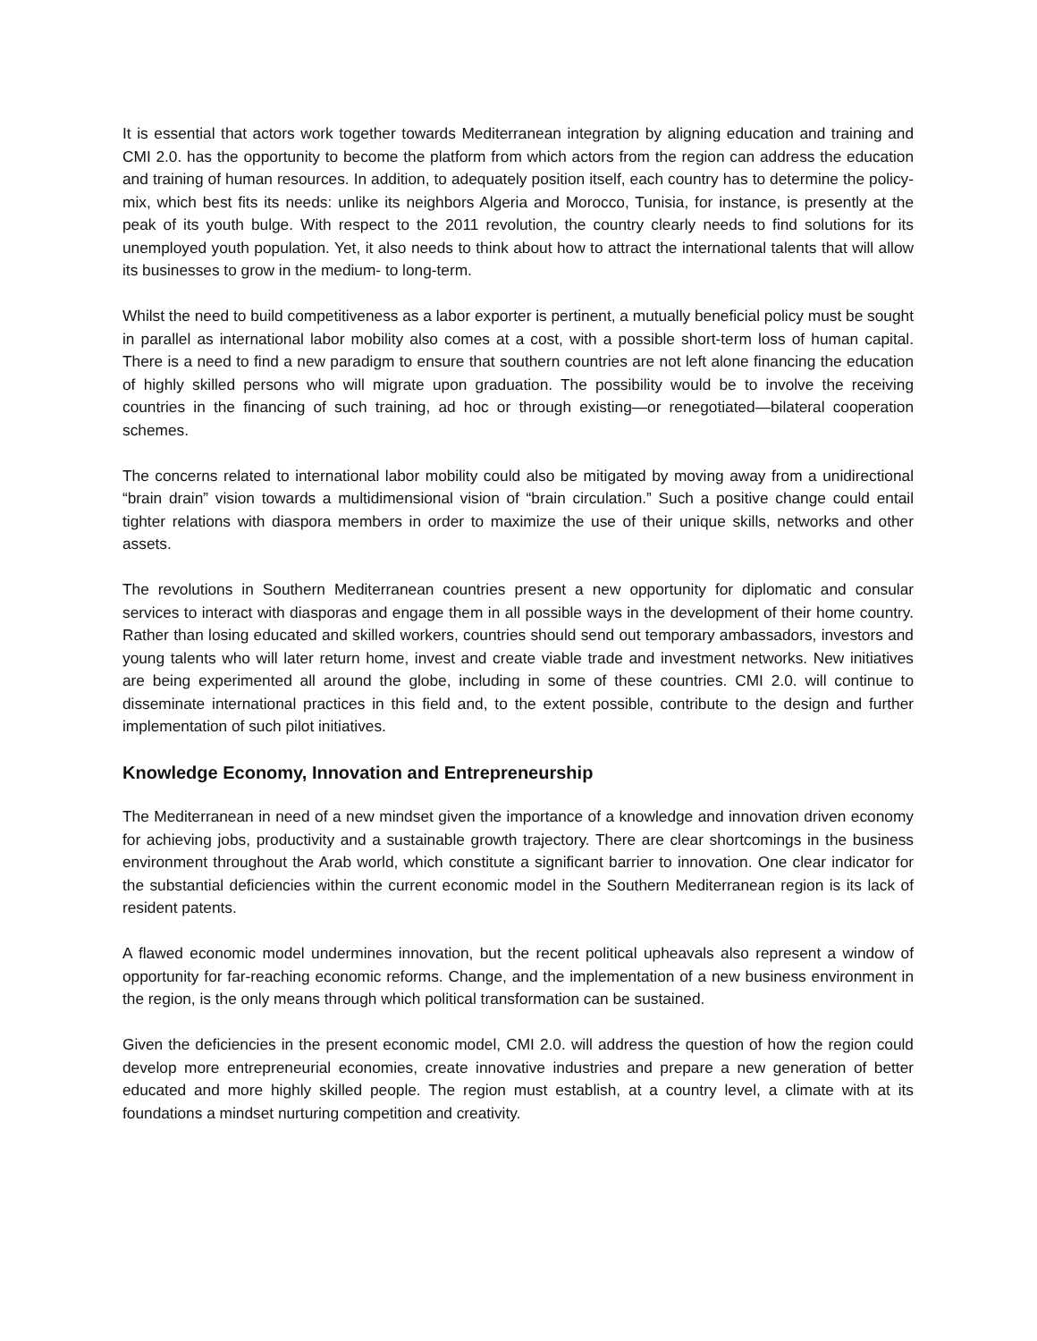It is essential that actors work together towards Mediterranean integration by aligning education and training and CMI 2.0. has the opportunity to become the platform from which actors from the region can address the education and training of human resources. In addition, to adequately position itself, each country has to determine the policy-mix, which best fits its needs: unlike its neighbors Algeria and Morocco, Tunisia, for instance, is presently at the peak of its youth bulge. With respect to the 2011 revolution, the country clearly needs to find solutions for its unemployed youth population. Yet, it also needs to think about how to attract the international talents that will allow its businesses to grow in the medium- to long-term.
Whilst the need to build competitiveness as a labor exporter is pertinent, a mutually beneficial policy must be sought in parallel as international labor mobility also comes at a cost, with a possible short-term loss of human capital. There is a need to find a new paradigm to ensure that southern countries are not left alone financing the education of highly skilled persons who will migrate upon graduation. The possibility would be to involve the receiving countries in the financing of such training, ad hoc or through existing—or renegotiated—bilateral cooperation schemes.
The concerns related to international labor mobility could also be mitigated by moving away from a unidirectional “brain drain” vision towards a multidimensional vision of “brain circulation.” Such a positive change could entail tighter relations with diaspora members in order to maximize the use of their unique skills, networks and other assets.
The revolutions in Southern Mediterranean countries present a new opportunity for diplomatic and consular services to interact with diasporas and engage them in all possible ways in the development of their home country. Rather than losing educated and skilled workers, countries should send out temporary ambassadors, investors and young talents who will later return home, invest and create viable trade and investment networks. New initiatives are being experimented all around the globe, including in some of these countries. CMI 2.0. will continue to disseminate international practices in this field and, to the extent possible, contribute to the design and further implementation of such pilot initiatives.
Knowledge Economy, Innovation and Entrepreneurship
The Mediterranean in need of a new mindset given the importance of a knowledge and innovation driven economy for achieving jobs, productivity and a sustainable growth trajectory. There are clear shortcomings in the business environment throughout the Arab world, which constitute a significant barrier to innovation. One clear indicator for the substantial deficiencies within the current economic model in the Southern Mediterranean region is its lack of resident patents.
A flawed economic model undermines innovation, but the recent political upheavals also represent a window of opportunity for far-reaching economic reforms. Change, and the implementation of a new business environment in the region, is the only means through which political transformation can be sustained.
Given the deficiencies in the present economic model, CMI 2.0. will address the question of how the region could develop more entrepreneurial economies, create innovative industries and prepare a new generation of better educated and more highly skilled people. The region must establish, at a country level, a climate with at its foundations a mindset nurturing competition and creativity.